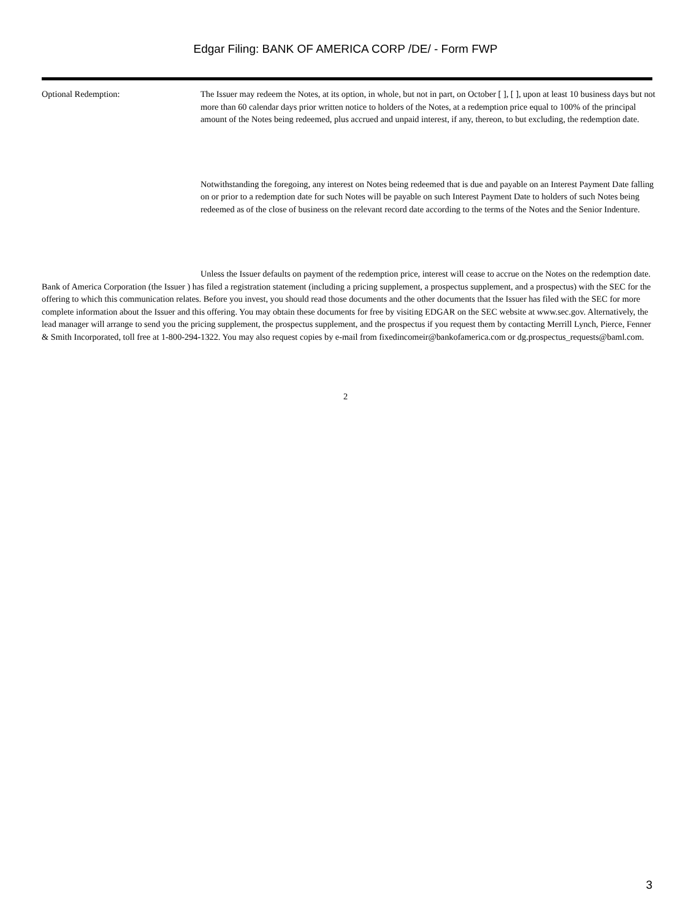Edgar Filing: BANK OF AMERICA CORP /DE/ - Form FWP
Optional Redemption: The Issuer may redeem the Notes, at its option, in whole, but not in part, on October [ ], [ ], upon at least 10 business days but not more than 60 calendar days prior written notice to holders of the Notes, at a redemption price equal to 100% of the principal amount of the Notes being redeemed, plus accrued and unpaid interest, if any, thereon, to but excluding, the redemption date.
Notwithstanding the foregoing, any interest on Notes being redeemed that is due and payable on an Interest Payment Date falling on or prior to a redemption date for such Notes will be payable on such Interest Payment Date to holders of such Notes being redeemed as of the close of business on the relevant record date according to the terms of the Notes and the Senior Indenture.
Unless the Issuer defaults on payment of the redemption price, interest will cease to accrue on the Notes on the redemption date.
Bank of America Corporation (the Issuer ) has filed a registration statement (including a pricing supplement, a prospectus supplement, and a prospectus) with the SEC for the offering to which this communication relates. Before you invest, you should read those documents and the other documents that the Issuer has filed with the SEC for more complete information about the Issuer and this offering. You may obtain these documents for free by visiting EDGAR on the SEC website at www.sec.gov. Alternatively, the lead manager will arrange to send you the pricing supplement, the prospectus supplement, and the prospectus if you request them by contacting Merrill Lynch, Pierce, Fenner & Smith Incorporated, toll free at 1-800-294-1322. You may also request copies by e-mail from fixedincomeir@bankofamerica.com or dg.prospectus_requests@baml.com.
2
3